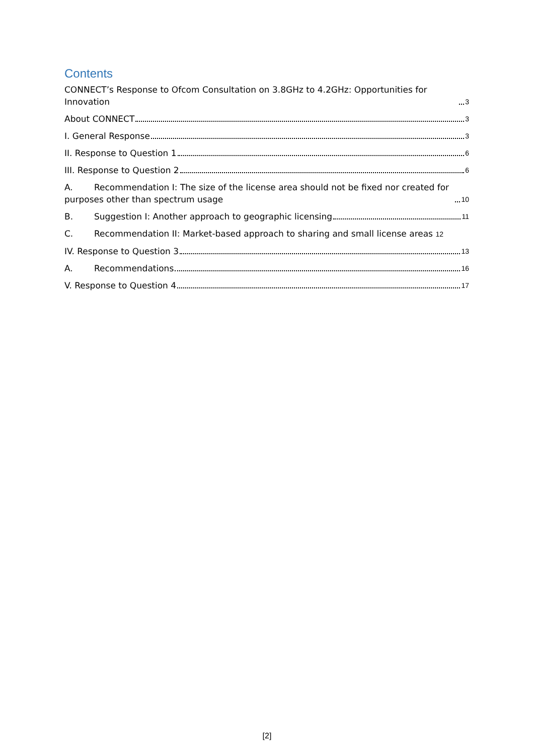Contents
CONNECT’s Response to Ofcom Consultation on 3.8GHz to 4.2GHz: Opportunities for Innovation 3
About CONNECT 3
I. General Response 3
II. Response to Question 1 6
III. Response to Question 2 6
A. Recommendation I: The size of the license area should not be fixed nor created for purposes other than spectrum usage 10
B. Suggestion I: Another approach to geographic licensing 11
C. Recommendation II: Market-based approach to sharing and small license areas 12
IV. Response to Question 3 13
A. Recommendations 16
V. Response to Question 4 17
[2]